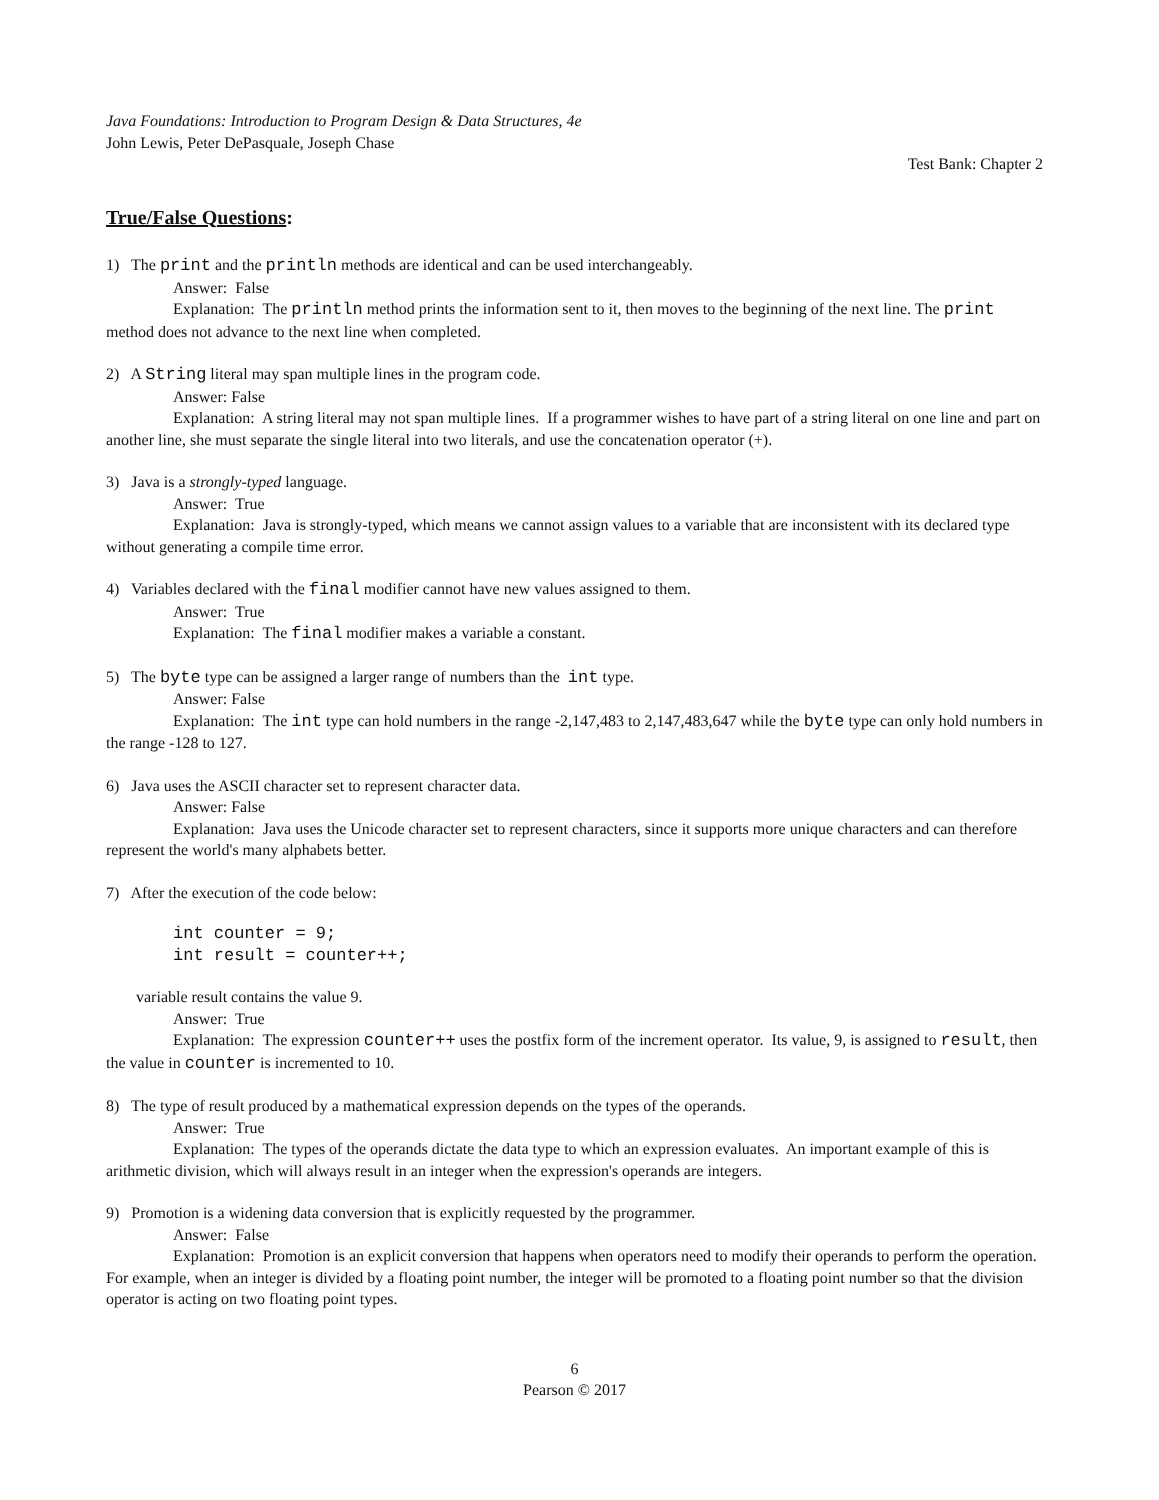Java Foundations: Introduction to Program Design & Data Structures, 4e
John Lewis, Peter DePasquale, Joseph Chase
Test Bank: Chapter 2
True/False Questions:
1) The print and the println methods are identical and can be used interchangeably.
Answer: False
Explanation: The println method prints the information sent to it, then moves to the beginning of the next line. The print method does not advance to the next line when completed.
2) A String literal may span multiple lines in the program code.
Answer: False
Explanation: A string literal may not span multiple lines. If a programmer wishes to have part of a string literal on one line and part on another line, she must separate the single literal into two literals, and use the concatenation operator (+).
3) Java is a strongly-typed language.
Answer: True
Explanation: Java is strongly-typed, which means we cannot assign values to a variable that are inconsistent with its declared type without generating a compile time error.
4) Variables declared with the final modifier cannot have new values assigned to them.
Answer: True
Explanation: The final modifier makes a variable a constant.
5) The byte type can be assigned a larger range of numbers than the int type.
Answer: False
Explanation: The int type can hold numbers in the range -2,147,483 to 2,147,483,647 while the byte type can only hold numbers in the range -128 to 127.
6) Java uses the ASCII character set to represent character data.
Answer: False
Explanation: Java uses the Unicode character set to represent characters, since it supports more unique characters and can therefore represent the world's many alphabets better.
7) After the execution of the code below:
int counter = 9;
int result = counter++;
variable result contains the value 9.
Answer: True
Explanation: The expression counter++ uses the postfix form of the increment operator. Its value, 9, is assigned to result, then the value in counter is incremented to 10.
8) The type of result produced by a mathematical expression depends on the types of the operands.
Answer: True
Explanation: The types of the operands dictate the data type to which an expression evaluates. An important example of this is arithmetic division, which will always result in an integer when the expression's operands are integers.
9) Promotion is a widening data conversion that is explicitly requested by the programmer.
Answer: False
Explanation: Promotion is an explicit conversion that happens when operators need to modify their operands to perform the operation. For example, when an integer is divided by a floating point number, the integer will be promoted to a floating point number so that the division operator is acting on two floating point types.
6
Pearson © 2017